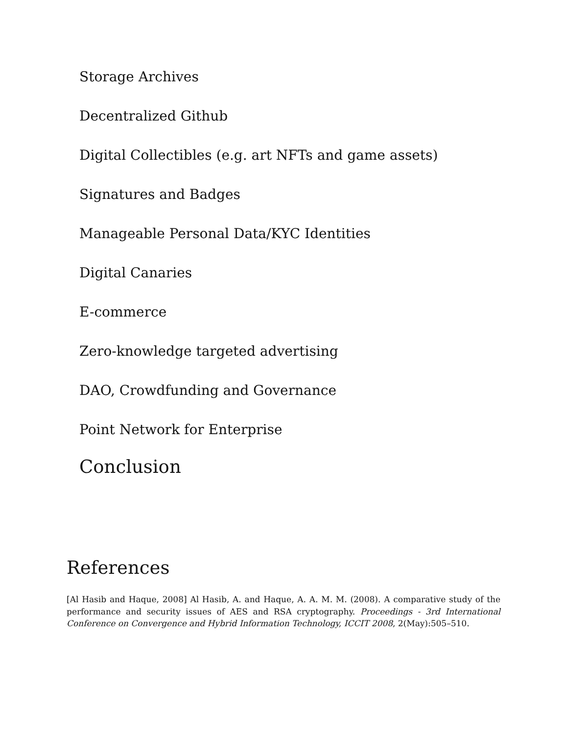Storage Archives
Decentralized Github
Digital Collectibles (e.g. art NFTs and game assets)
Signatures and Badges
Manageable Personal Data/KYC Identities
Digital Canaries
E-commerce
Zero-knowledge targeted advertising
DAO, Crowdfunding and Governance
Point Network for Enterprise
Conclusion
References
[Al Hasib and Haque, 2008] Al Hasib, A. and Haque, A. A. M. M. (2008). A comparative study of the performance and security issues of AES and RSA cryptography. Proceedings - 3rd International Conference on Convergence and Hybrid Information Technology, ICCIT 2008, 2(May):505–510.